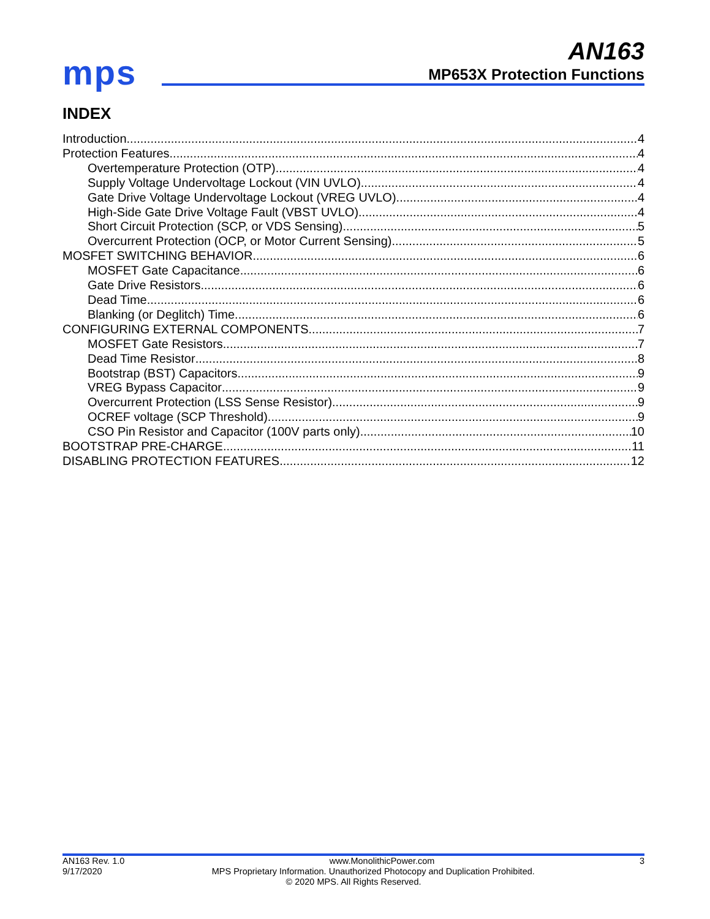mps
AN163
MP653X Protection Functions
INDEX
Introduction 4
Protection Features 4
Overtemperature Protection (OTP) 4
Supply Voltage Undervoltage Lockout (VIN UVLO) 4
Gate Drive Voltage Undervoltage Lockout (VREG UVLO) 4
High-Side Gate Drive Voltage Fault (VBST UVLO) 4
Short Circuit Protection (SCP, or VDS Sensing) 5
Overcurrent Protection (OCP, or Motor Current Sensing) 5
MOSFET SWITCHING BEHAVIOR 6
MOSFET Gate Capacitance 6
Gate Drive Resistors 6
Dead Time 6
Blanking (or Deglitch) Time 6
CONFIGURING EXTERNAL COMPONENTS 7
MOSFET Gate Resistors 7
Dead Time Resistor 8
Bootstrap (BST) Capacitors 9
VREG Bypass Capacitor 9
Overcurrent Protection (LSS Sense Resistor) 9
OCREF voltage (SCP Threshold) 9
CSO Pin Resistor and Capacitor (100V parts only) 10
BOOTSTRAP PRE-CHARGE 11
DISABLING PROTECTION FEATURES 12
AN163 Rev. 1.0 www.MonolithicPower.com 3
9/17/2020 MPS Proprietary Information. Unauthorized Photocopy and Duplication Prohibited.
© 2020 MPS. All Rights Reserved.